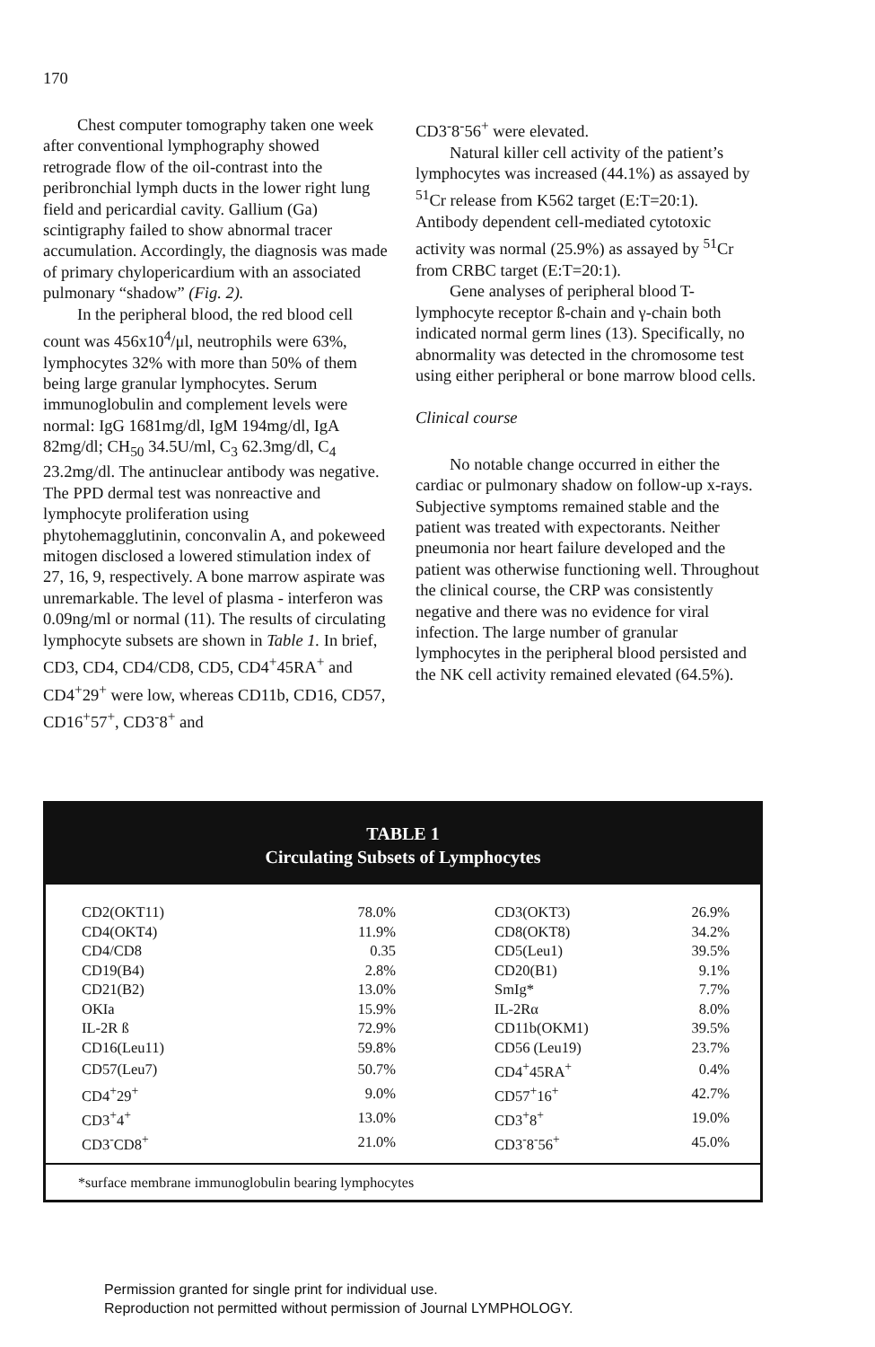170
Chest computer tomography taken one week after conventional lymphography showed retrograde flow of the oil-contrast into the peribronchial lymph ducts in the lower right lung field and pericardial cavity. Gallium (Ga) scintigraphy failed to show abnormal tracer accumulation. Accordingly, the diagnosis was made of primary chylopericardium with an associated pulmonary “shadow” (Fig. 2).
In the peripheral blood, the red blood cell count was 456x10<sup>4</sup>/μl, neutrophils were 63%, lymphocytes 32% with more than 50% of them being large granular lymphocytes. Serum immunoglobulin and complement levels were normal: IgG 1681mg/dl, IgM 194mg/dl, IgA 82mg/dl; CH<sub>50</sub> 34.5U/ml, C<sub>3</sub> 62.3mg/dl, C<sub>4</sub> 23.2mg/dl. The antinuclear antibody was negative. The PPD dermal test was nonreactive and lymphocyte proliferation using phytohemagglutinin, conconvalin A, and pokeweed mitogen disclosed a lowered stimulation index of 27, 16, 9, respectively. A bone marrow aspirate was unremarkable. The level of plasma - interferon was 0.09ng/ml or normal (11). The results of circulating lymphocyte subsets are shown in Table 1. In brief, CD3, CD4, CD4/CD8, CD5, CD4<sup>+</sup>45RA<sup>+</sup> and CD4<sup>+</sup>29<sup>+</sup> were low, whereas CD11b, CD16, CD57, CD16<sup>+</sup>57<sup>+</sup>, CD3<sup>-</sup>8<sup>+</sup> and
CD3<sup>-</sup>8<sup>-</sup>56<sup>+</sup> were elevated.
Natural killer cell activity of the patient’s lymphocytes was increased (44.1%) as assayed by <sup>51</sup>Cr release from K562 target (E:T=20:1). Antibody dependent cell-mediated cytotoxic activity was normal (25.9%) as assayed by <sup>51</sup>Cr from CRBC target (E:T=20:1).
Gene analyses of peripheral blood T-lymphocyte receptor ß-chain and γ-chain both indicated normal germ lines (13). Specifically, no abnormality was detected in the chromosome test using either peripheral or bone marrow blood cells.
Clinical course
No notable change occurred in either the cardiac or pulmonary shadow on follow-up x-rays. Subjective symptoms remained stable and the patient was treated with expectorants. Neither pneumonia nor heart failure developed and the patient was otherwise functioning well. Throughout the clinical course, the CRP was consistently negative and there was no evidence for viral infection. The large number of granular lymphocytes in the peripheral blood persisted and the NK cell activity remained elevated (64.5%).
TABLE 1
Circulating Subsets of Lymphocytes
| CD2(OKT11) | 78.0% | CD3(OKT3) | 26.9% |
| CD4(OKT4) | 11.9% | CD8(OKT8) | 34.2% |
| CD4/CD8 | 0.35 | CD5(Leu1) | 39.5% |
| CD19(B4) | 2.8% | CD20(B1) | 9.1% |
| CD21(B2) | 13.0% | SmIg* | 7.7% |
| OKIa | 15.9% | IL-2Rα | 8.0% |
| IL-2R ß | 72.9% | CD11b(OKM1) | 39.5% |
| CD16(Leu11) | 59.8% | CD56 (Leu19) | 23.7% |
| CD57(Leu7) | 50.7% | CD4<sup>+</sup>45RA<sup>+</sup> | 0.4% |
| CD4<sup>+</sup>29<sup>+</sup> | 9.0% | CD57<sup>+</sup>16<sup>+</sup> | 42.7% |
| CD3<sup>+</sup>4<sup>+</sup> | 13.0% | CD3<sup>+</sup>8<sup>+</sup> | 19.0% |
| CD3<sup>-</sup>CD8<sup>+</sup> | 21.0% | CD3<sup>-</sup>8<sup>-</sup>56<sup>+</sup> | 45.0% |
*surface membrane immunoglobulin bearing lymphocytes
Permission granted for single print for individual use.
Reproduction not permitted without permission of Journal LYMPHOLOGY.